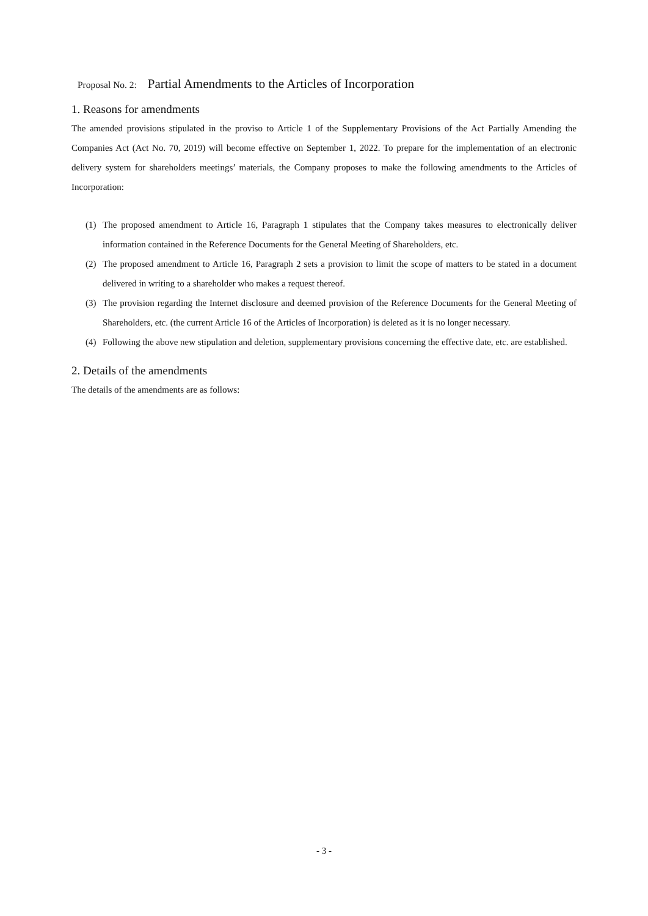Proposal No. 2: Partial Amendments to the Articles of Incorporation
1. Reasons for amendments
The amended provisions stipulated in the proviso to Article 1 of the Supplementary Provisions of the Act Partially Amending the Companies Act (Act No. 70, 2019) will become effective on September 1, 2022. To prepare for the implementation of an electronic delivery system for shareholders meetings’ materials, the Company proposes to make the following amendments to the Articles of Incorporation:
(1) The proposed amendment to Article 16, Paragraph 1 stipulates that the Company takes measures to electronically deliver information contained in the Reference Documents for the General Meeting of Shareholders, etc.
(2) The proposed amendment to Article 16, Paragraph 2 sets a provision to limit the scope of matters to be stated in a document delivered in writing to a shareholder who makes a request thereof.
(3) The provision regarding the Internet disclosure and deemed provision of the Reference Documents for the General Meeting of Shareholders, etc. (the current Article 16 of the Articles of Incorporation) is deleted as it is no longer necessary.
(4) Following the above new stipulation and deletion, supplementary provisions concerning the effective date, etc. are established.
2. Details of the amendments
The details of the amendments are as follows:
- 3 -